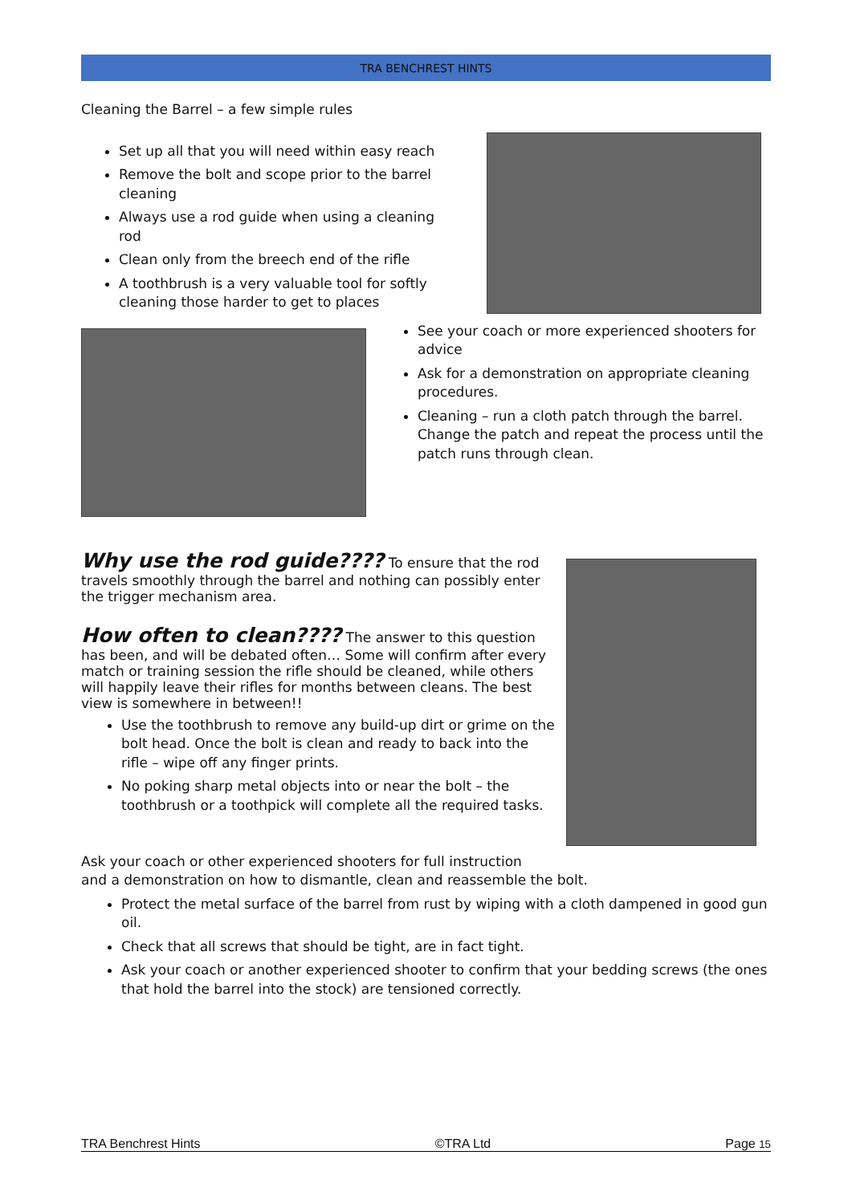TRA BENCHREST HINTS
Cleaning the Barrel – a few simple rules
Set up all that you will need within easy reach
Remove the bolt and scope prior to the barrel cleaning
Always use a rod guide when using a cleaning rod
Clean only from the breech end of the rifle
A toothbrush is a very valuable tool for softly cleaning those harder to get to places
See your coach or more experienced shooters for advice
Ask for a demonstration on appropriate cleaning procedures.
Cleaning – run a cloth patch through the barrel. Change the patch and repeat the process until the patch runs through clean.
Why use the rod guide????
To ensure that the rod travels smoothly through the barrel and nothing can possibly enter the trigger mechanism area.
How often to clean????
The answer to this question has been, and will be debated often… Some will confirm after every match or training session the rifle should be cleaned, while others will happily leave their rifles for months between cleans. The best view is somewhere in between!!
Use the toothbrush to remove any build-up dirt or grime on the bolt head. Once the bolt is clean and ready to back into the rifle – wipe off any finger prints.
No poking sharp metal objects into or near the bolt – the toothbrush or a toothpick will complete all the required tasks.
Ask your coach or other experienced shooters for full instruction
and a demonstration on how to dismantle, clean and reassemble the bolt.
Protect the metal surface of the barrel from rust by wiping with a cloth dampened in good gun oil.
Check that all screws that should be tight, are in fact tight.
Ask your coach or another experienced shooter to confirm that your bedding screws (the ones that hold the barrel into the stock) are tensioned correctly.
TRA Benchrest Hints ©TRA Ltd Page 15